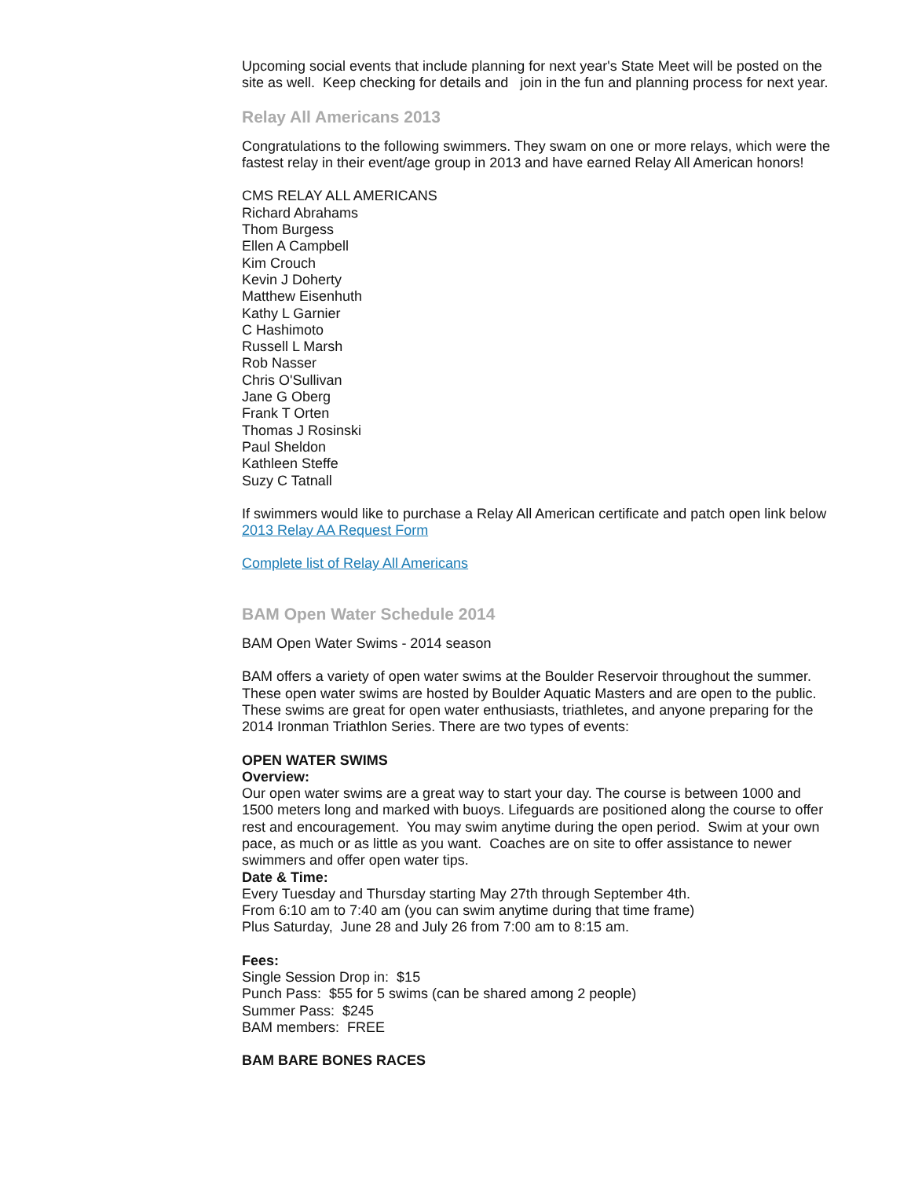Upcoming social events that include planning for next year's State Meet will be posted on the site as well. Keep checking for details and join in the fun and planning process for next year.
Relay All Americans 2013
Congratulations to the following swimmers. They swam on one or more relays, which were the fastest relay in their event/age group in 2013 and have earned Relay All American honors!
CMS RELAY ALL AMERICANS
Richard Abrahams
Thom Burgess
Ellen A Campbell
Kim Crouch
Kevin J Doherty
Matthew Eisenhuth
Kathy L Garnier
C Hashimoto
Russell L Marsh
Rob Nasser
Chris O'Sullivan
Jane G Oberg
Frank T Orten
Thomas J Rosinski
Paul Sheldon
Kathleen Steffe
Suzy C Tatnall
If swimmers would like to purchase a Relay All American certificate and patch open link below
2013 Relay AA Request Form
Complete list of Relay All Americans
BAM Open Water Schedule 2014
BAM Open Water Swims - 2014 season
BAM offers a variety of open water swims at the Boulder Reservoir throughout the summer. These open water swims are hosted by Boulder Aquatic Masters and are open to the public. These swims are great for open water enthusiasts, triathletes, and anyone preparing for the 2014 Ironman Triathlon Series. There are two types of events:
OPEN WATER SWIMS
Overview:
Our open water swims are a great way to start your day. The course is between 1000 and 1500 meters long and marked with buoys. Lifeguards are positioned along the course to offer rest and encouragement. You may swim anytime during the open period. Swim at your own pace, as much or as little as you want. Coaches are on site to offer assistance to newer swimmers and offer open water tips.
Date & Time:
Every Tuesday and Thursday starting May 27th through September 4th.
From 6:10 am to 7:40 am (you can swim anytime during that time frame)
Plus Saturday, June 28 and July 26 from 7:00 am to 8:15 am.
Fees:
Single Session Drop in: $15
Punch Pass: $55 for 5 swims (can be shared among 2 people)
Summer Pass: $245
BAM members: FREE
BAM BARE BONES RACES